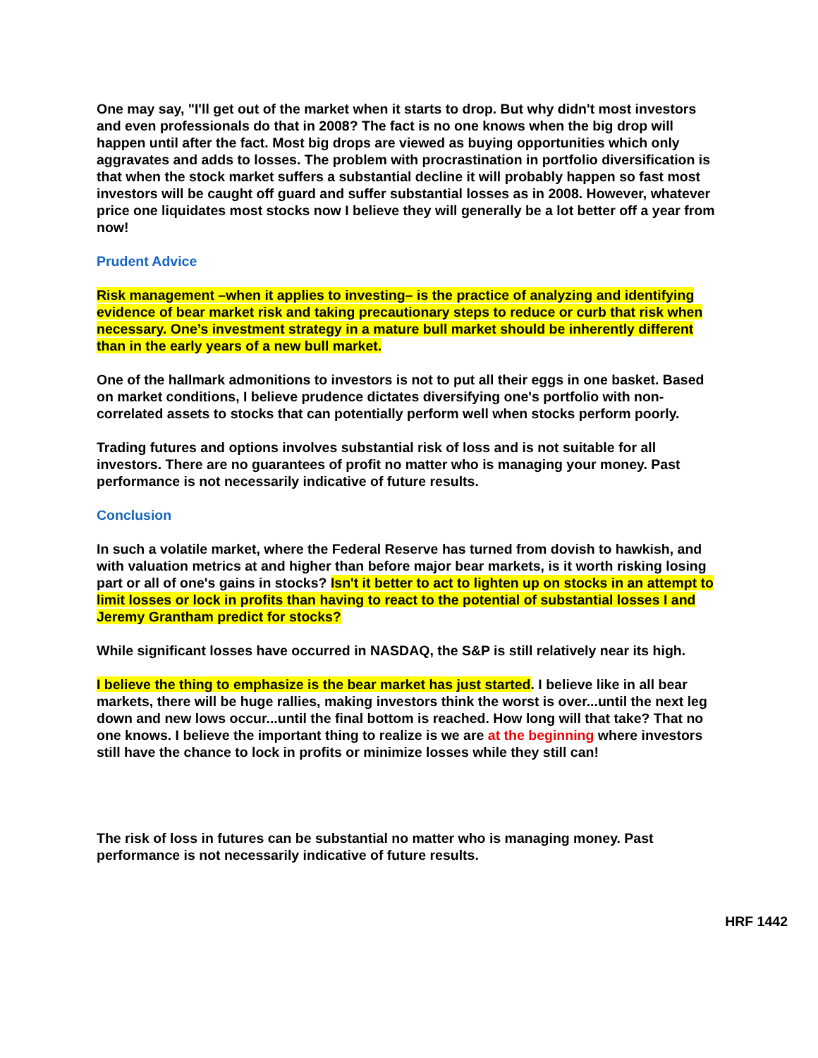One may say, "I'll get out of the market when it starts to drop. But why didn't most investors and even professionals do that in 2008? The fact is no one knows when the big drop will happen until after the fact. Most big drops are viewed as buying opportunities which only aggravates and adds to losses. The problem with procrastination in portfolio diversification is that when the stock market suffers a substantial decline it will probably happen so fast most investors will be caught off guard and suffer substantial losses as in 2008. However, whatever price one liquidates most stocks now I believe they will generally be a lot better off a year from now!
Prudent Advice
Risk management –when it applies to investing– is the practice of analyzing and identifying evidence of bear market risk and taking precautionary steps to reduce or curb that risk when necessary. One’s investment strategy in a mature bull market should be inherently different than in the early years of a new bull market.
One of the hallmark admonitions to investors is not to put all their eggs in one basket. Based on market conditions, I believe prudence dictates diversifying one's portfolio with non-correlated assets to stocks that can potentially perform well when stocks perform poorly.
Trading futures and options involves substantial risk of loss and is not suitable for all investors. There are no guarantees of profit no matter who is managing your money. Past performance is not necessarily indicative of future results.
Conclusion
In such a volatile market, where the Federal Reserve has turned from dovish to hawkish, and with valuation metrics at and higher than before major bear markets, is it worth risking losing part or all of one's gains in stocks? Isn't it better to act to lighten up on stocks in an attempt to limit losses or lock in profits than having to react to the potential of substantial losses I and Jeremy Grantham predict for stocks?
While significant losses have occurred in NASDAQ, the S&P is still relatively near its high.
I believe the thing to emphasize is the bear market has just started. I believe like in all bear markets, there will be huge rallies, making investors think the worst is over...until the next leg down and new lows occur...until the final bottom is reached. How long will that take? That no one knows. I believe the important thing to realize is we are at the beginning where investors still have the chance to lock in profits or minimize losses while they still can!
The risk of loss in futures can be substantial no matter who is managing money. Past performance is not necessarily indicative of future results.
HRF 1442